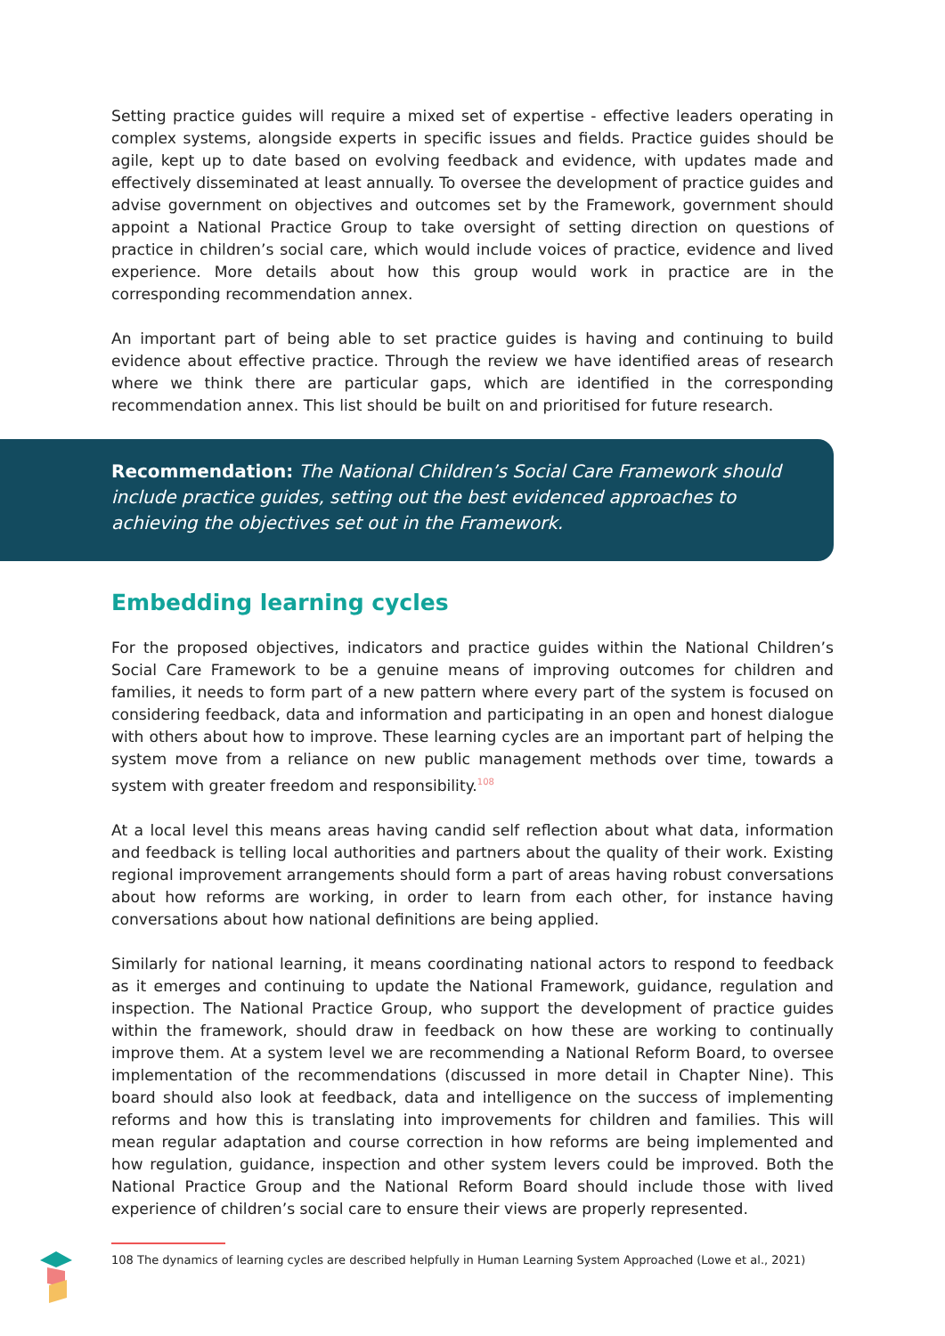Setting practice guides will require a mixed set of expertise - effective leaders operating in complex systems, alongside experts in specific issues and fields. Practice guides should be agile, kept up to date based on evolving feedback and evidence, with updates made and effectively disseminated at least annually. To oversee the development of practice guides and advise government on objectives and outcomes set by the Framework, government should appoint a National Practice Group to take oversight of setting direction on questions of practice in children’s social care, which would include voices of practice, evidence and lived experience. More details about how this group would work in practice are in the corresponding recommendation annex.
An important part of being able to set practice guides is having and continuing to build evidence about effective practice. Through the review we have identified areas of research where we think there are particular gaps, which are identified in the corresponding recommendation annex. This list should be built on and prioritised for future research.
Recommendation: The National Children’s Social Care Framework should include practice guides, setting out the best evidenced approaches to achieving the objectives set out in the Framework.
Embedding learning cycles
For the proposed objectives, indicators and practice guides within the National Children’s Social Care Framework to be a genuine means of improving outcomes for children and families, it needs to form part of a new pattern where every part of the system is focused on considering feedback, data and information and participating in an open and honest dialogue with others about how to improve. These learning cycles are an important part of helping the system move from a reliance on new public management methods over time, towards a system with greater freedom and responsibility.<sup>108</sup>
At a local level this means areas having candid self reflection about what data, information and feedback is telling local authorities and partners about the quality of their work. Existing regional improvement arrangements should form a part of areas having robust conversations about how reforms are working, in order to learn from each other, for instance having conversations about how national definitions are being applied.
Similarly for national learning, it means coordinating national actors to respond to feedback as it emerges and continuing to update the National Framework, guidance, regulation and inspection. The National Practice Group, who support the development of practice guides within the framework, should draw in feedback on how these are working to continually improve them. At a system level we are recommending a National Reform Board, to oversee implementation of the recommendations (discussed in more detail in Chapter Nine). This board should also look at feedback, data and intelligence on the success of implementing reforms and how this is translating into improvements for children and families. This will mean regular adaptation and course correction in how reforms are being implemented and how regulation, guidance, inspection and other system levers could be improved. Both the National Practice Group and the National Reform Board should include those with lived experience of children’s social care to ensure their views are properly represented.
108 The dynamics of learning cycles are described helpfully in Human Learning System Approached (Lowe et al., 2021)